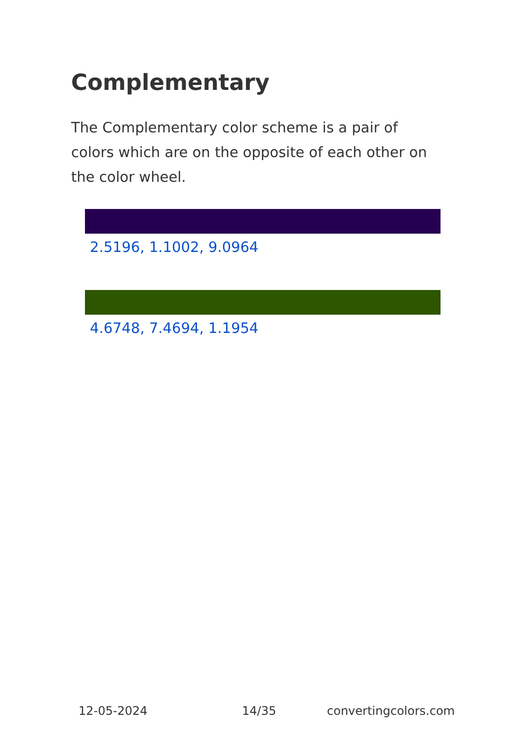Complementary
The Complementary color scheme is a pair of colors which are on the opposite of each other on the color wheel.
2.5196, 1.1002, 9.0964
4.6748, 7.4694, 1.1954
12-05-2024 14/35 convertingcolors.com